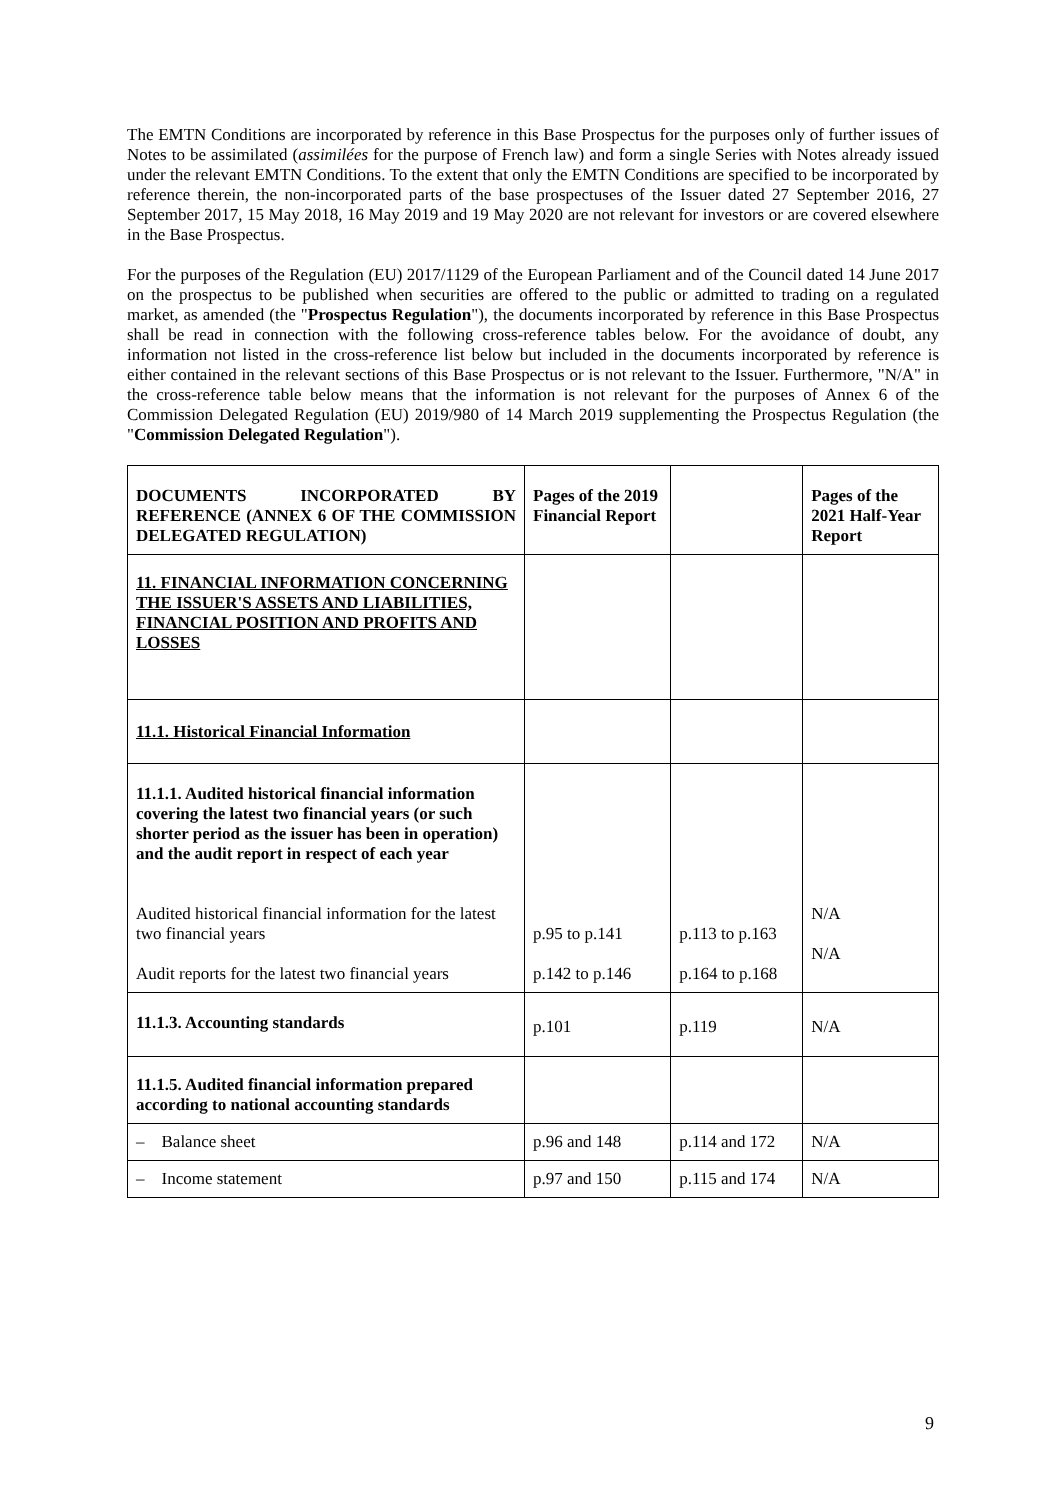The EMTN Conditions are incorporated by reference in this Base Prospectus for the purposes only of further issues of Notes to be assimilated (assimilées for the purpose of French law) and form a single Series with Notes already issued under the relevant EMTN Conditions. To the extent that only the EMTN Conditions are specified to be incorporated by reference therein, the non-incorporated parts of the base prospectuses of the Issuer dated 27 September 2016, 27 September 2017, 15 May 2018, 16 May 2019 and 19 May 2020 are not relevant for investors or are covered elsewhere in the Base Prospectus.
For the purposes of the Regulation (EU) 2017/1129 of the European Parliament and of the Council dated 14 June 2017 on the prospectus to be published when securities are offered to the public or admitted to trading on a regulated market, as amended (the "Prospectus Regulation"), the documents incorporated by reference in this Base Prospectus shall be read in connection with the following cross-reference tables below. For the avoidance of doubt, any information not listed in the cross-reference list below but included in the documents incorporated by reference is either contained in the relevant sections of this Base Prospectus or is not relevant to the Issuer. Furthermore, "N/A" in the cross-reference table below means that the information is not relevant for the purposes of Annex 6 of the Commission Delegated Regulation (EU) 2019/980 of 14 March 2019 supplementing the Prospectus Regulation (the "Commission Delegated Regulation").
| DOCUMENTS INCORPORATED BY REFERENCE (ANNEX 6 OF THE COMMISSION DELEGATED REGULATION) | Pages of the 2019 Financial Report | | Pages of the 2021 Half-Year Report |
| 11. FINANCIAL INFORMATION CONCERNING THE ISSUER'S ASSETS AND LIABILITIES, FINANCIAL POSITION AND PROFITS AND LOSSES | | | |
| 11.1. Historical Financial Information | | | |
| 11.1.1. Audited historical financial information covering the latest two financial years (or such shorter period as the issuer has been in operation) and the audit report in respect of each year Audited historical financial information for the latest two financial years Audit reports for the latest two financial years | p.95 to p.141 p.142 to p.146 | p.113 to p.163 p.164 to p.168 | N/A N/A |
| 11.1.3. Accounting standards | p.101 | p.119 | N/A |
| 11.1.5. Audited financial information prepared according to national accounting standards | | | |
| – Balance sheet | p.96 and 148 | p.114 and 172 | N/A |
| – Income statement | p.97 and 150 | p.115 and 174 | N/A |
9